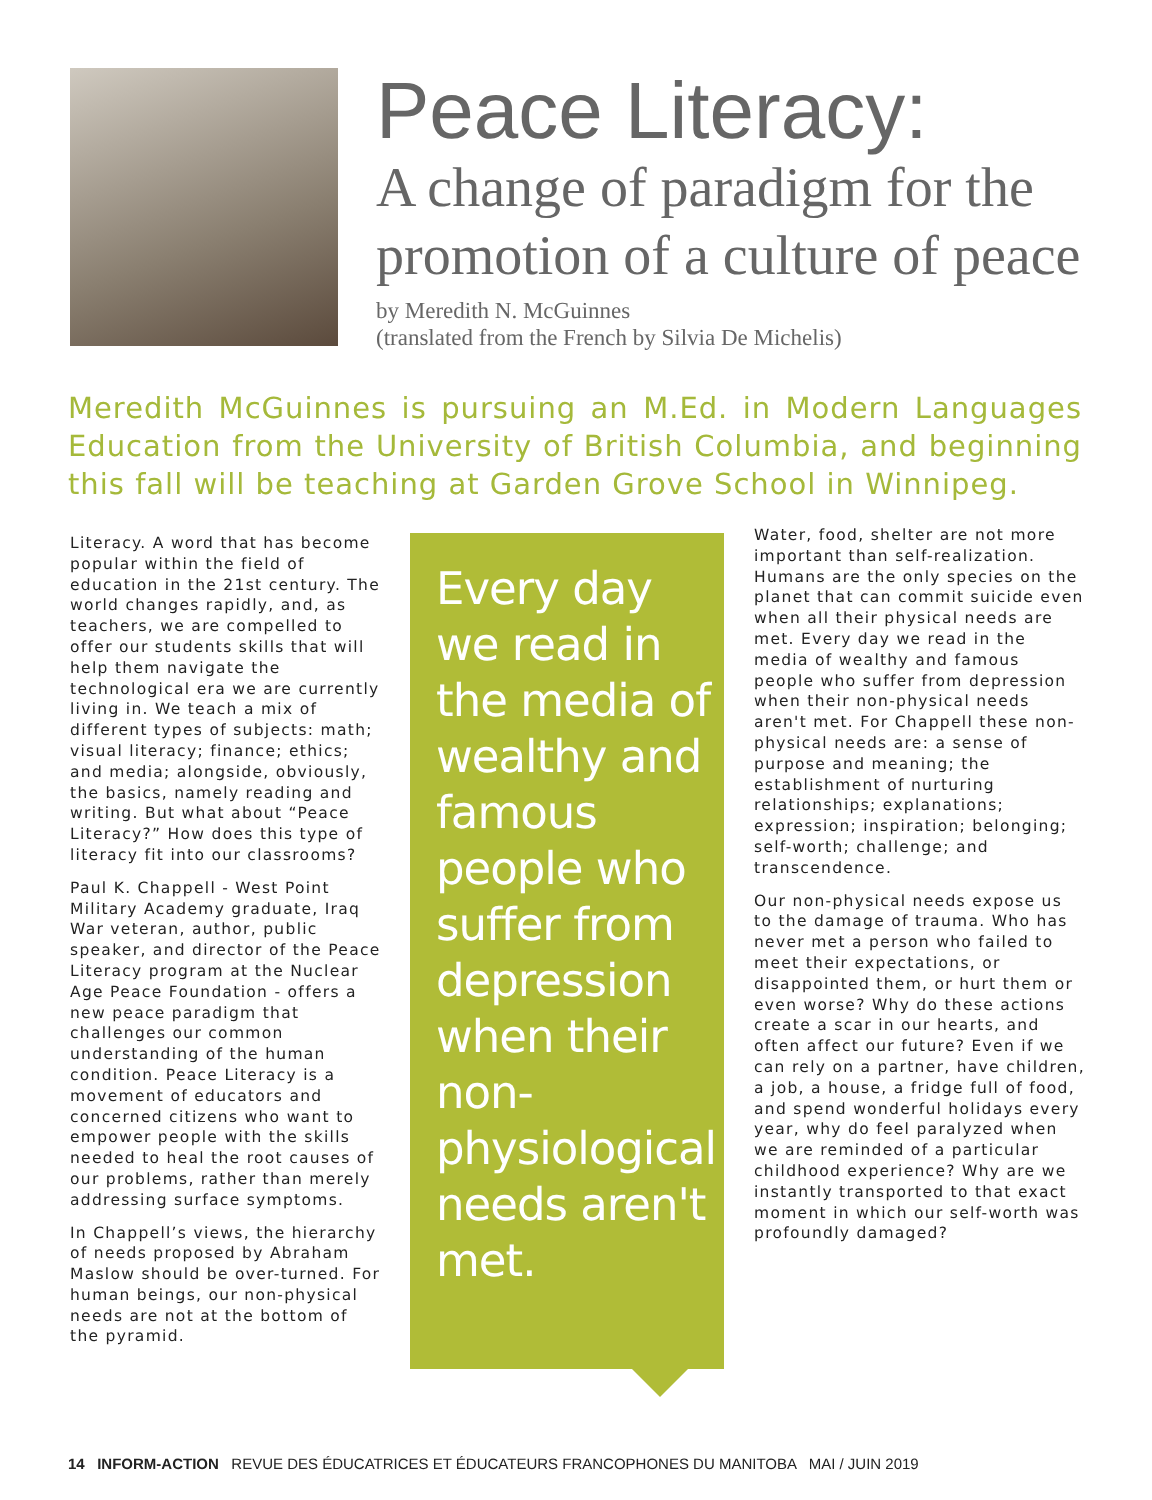Peace Literacy:
A change of paradigm for the promotion of a culture of peace
by Meredith N. McGuinnes
(translated from the French by Silvia De Michelis)
Meredith McGuinnes is pursuing an M.Ed. in Modern Languages Education from the University of British Columbia, and beginning this fall will be teaching at Garden Grove School in Winnipeg.
Literacy. A word that has become popular within the field of education in the 21st century. The world changes rapidly, and, as teachers, we are compelled to offer our students skills that will help them navigate the technological era we are currently living in. We teach a mix of different types of subjects: math; visual literacy; finance; ethics; and media; alongside, obviously, the basics, namely reading and writing. But what about “Peace Literacy?” How does this type of literacy fit into our classrooms?
Paul K. Chappell - West Point Military Academy graduate, Iraq War veteran, author, public speaker, and director of the Peace Literacy program at the Nuclear Age Peace Foundation - offers a new peace paradigm that challenges our common understanding of the human condition. Peace Literacy is a movement of educators and concerned citizens who want to empower people with the skills needed to heal the root causes of our problems, rather than merely addressing surface symptoms.
In Chappell’s views, the hierarchy of needs proposed by Abraham Maslow should be over-turned. For human beings, our non-physical needs are not at the bottom of the pyramid.
Every day we read in the media of wealthy and famous people who suffer from depression when their non-physiological needs aren't met.
Water, food, shelter are not more important than self-realization. Humans are the only species on the planet that can commit suicide even when all their physical needs are met. Every day we read in the media of wealthy and famous people who suffer from depression when their non-physical needs aren't met. For Chappell these non-physical needs are: a sense of purpose and meaning; the establishment of nurturing relationships; explanations; expression; inspiration; belonging; self-worth; challenge; and transcendence.
Our non-physical needs expose us to the damage of trauma. Who has never met a person who failed to meet their expectations, or disappointed them, or hurt them or even worse? Why do these actions create a scar in our hearts, and often affect our future? Even if we can rely on a partner, have children, a job, a house, a fridge full of food, and spend wonderful holidays every year, why do feel paralyzed when we are reminded of a particular childhood experience? Why are we instantly transported to that exact moment in which our self-worth was profoundly damaged?
14 INFORM-ACTION REVUE DES ÉDUCATRICES ET ÉDUCATEURS FRANCOPHONES DU MANITOBA MAI / JUIN 2019